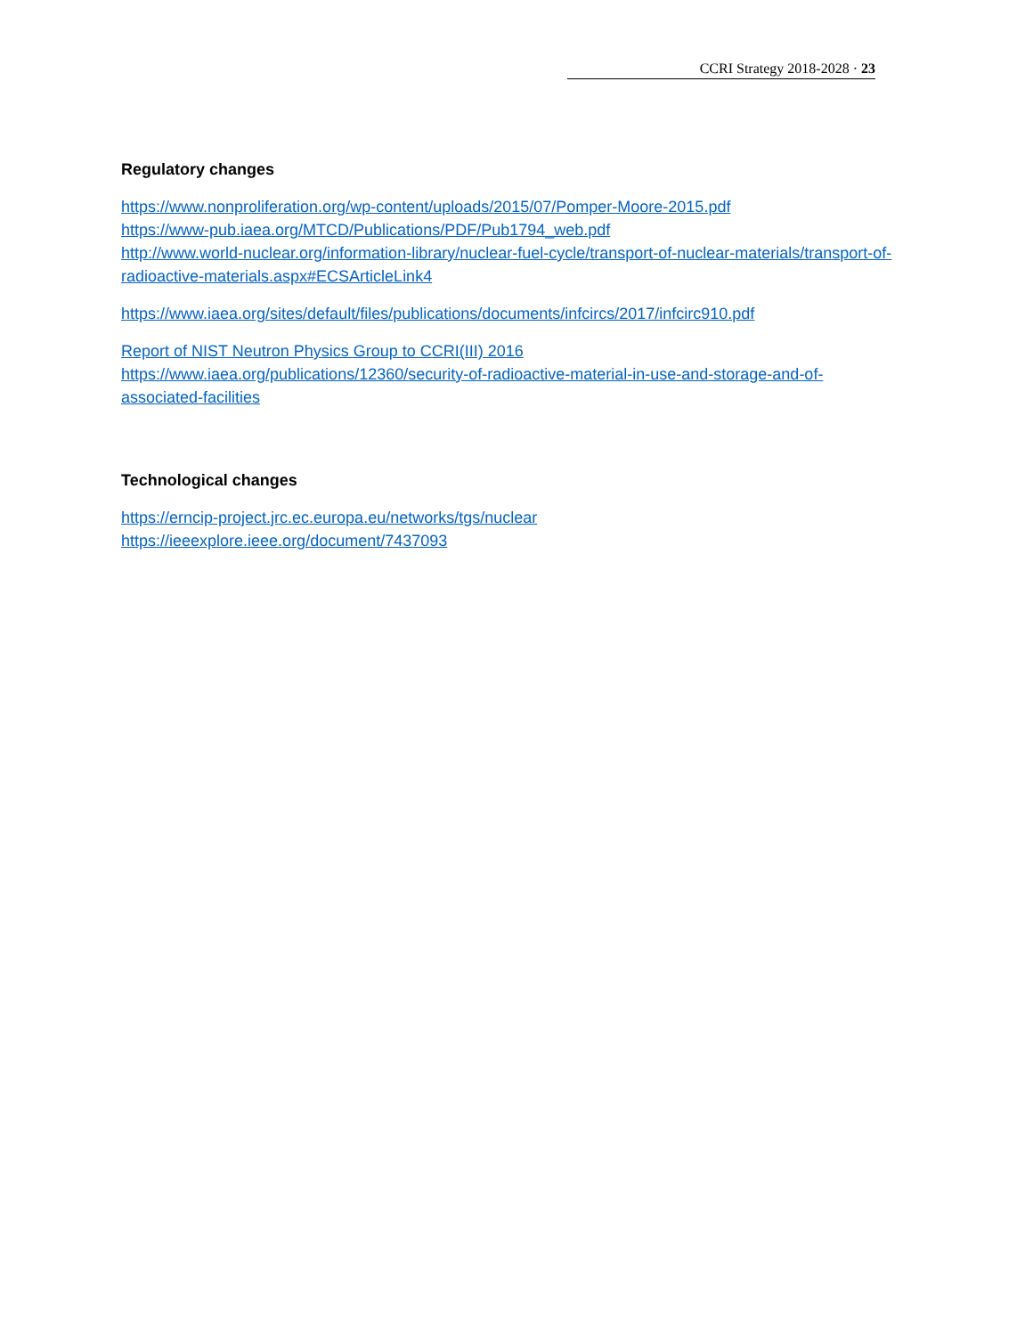CCRI Strategy 2018-2028 · 23
Regulatory changes
https://www.nonproliferation.org/wp-content/uploads/2015/07/Pomper-Moore-2015.pdf
https://www-pub.iaea.org/MTCD/Publications/PDF/Pub1794_web.pdf
http://www.world-nuclear.org/information-library/nuclear-fuel-cycle/transport-of-nuclear-materials/transport-of-radioactive-materials.aspx#ECSArticleLink4
https://www.iaea.org/sites/default/files/publications/documents/infcircs/2017/infcirc910.pdf
Report of NIST Neutron Physics Group to CCRI(III) 2016
https://www.iaea.org/publications/12360/security-of-radioactive-material-in-use-and-storage-and-of-associated-facilities
Technological changes
https://erncip-project.jrc.ec.europa.eu/networks/tgs/nuclear
https://ieeexplore.ieee.org/document/7437093